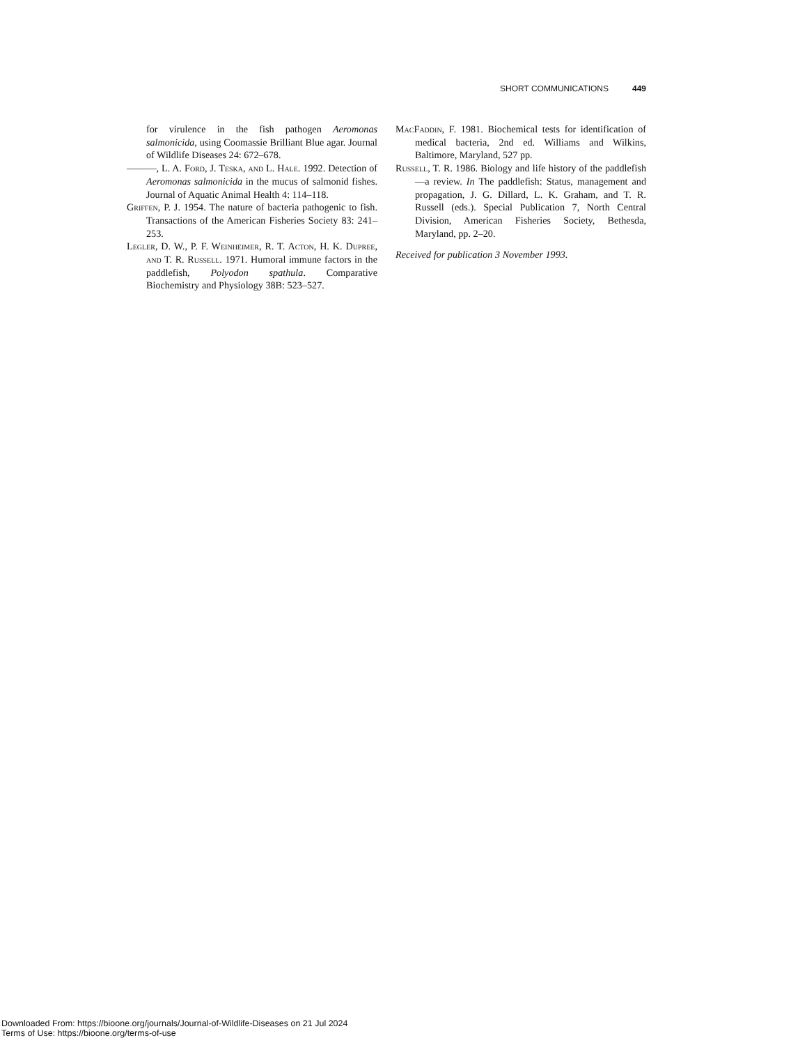SHORT COMMUNICATIONS 449
for virulence in the fish pathogen Aeromonas salmonicida, using Coomassie Brilliant Blue agar. Journal of Wildlife Diseases 24: 672–678.
———, L. A. Ford, J. Teska, and L. Hale. 1992. Detection of Aeromonas salmonicida in the mucus of salmonid fishes. Journal of Aquatic Animal Health 4: 114–118.
Griffen, P. J. 1954. The nature of bacteria pathogenic to fish. Transactions of the American Fisheries Society 83: 241–253.
Legler, D. W., P. F. Weinheimer, R. T. Acton, H. K. Dupree, and T. R. Russell. 1971. Humoral immune factors in the paddlefish, Polyodon spathula. Comparative Biochemistry and Physiology 38B: 523–527.
MacFaddin, F. 1981. Biochemical tests for identification of medical bacteria, 2nd ed. Williams and Wilkins, Baltimore, Maryland, 527 pp.
Russell, T. R. 1986. Biology and life history of the paddlefish—a review. In The paddlefish: Status, management and propagation, J. G. Dillard, L. K. Graham, and T. R. Russell (eds.). Special Publication 7, North Central Division, American Fisheries Society, Bethesda, Maryland, pp. 2–20.
Received for publication 3 November 1993.
Downloaded From: https://bioone.org/journals/Journal-of-Wildlife-Diseases on 21 Jul 2024
Terms of Use: https://bioone.org/terms-of-use